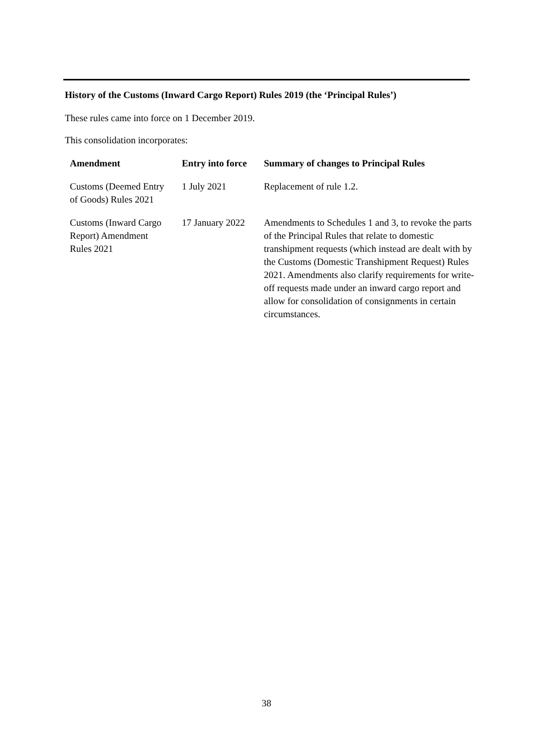History of the Customs (Inward Cargo Report) Rules 2019 (the ‘Principal Rules’)
These rules came into force on 1 December 2019.
This consolidation incorporates:
| Amendment | Entry into force | Summary of changes to Principal Rules |
| --- | --- | --- |
| Customs (Deemed Entry of Goods) Rules 2021 | 1 July 2021 | Replacement of rule 1.2. |
| Customs (Inward Cargo Report) Amendment Rules 2021 | 17 January 2022 | Amendments to Schedules 1 and 3, to revoke the parts of the Principal Rules that relate to domestic transhipment requests (which instead are dealt with by the Customs (Domestic Transhipment Request) Rules 2021. Amendments also clarify requirements for write-off requests made under an inward cargo report and allow for consolidation of consignments in certain circumstances. |
38